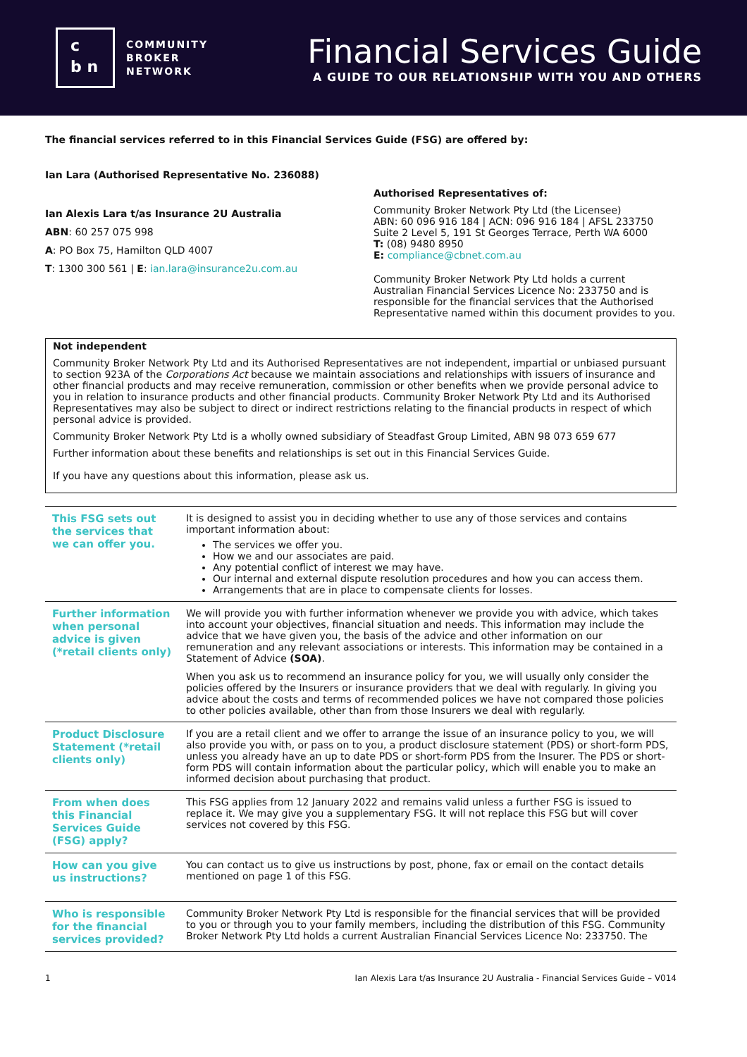c
b n
COMMUNITY
BROKER
NETWORK
Financial Services Guide
A GUIDE TO OUR RELATIONSHIP WITH YOU AND OTHERS
The financial services referred to in this Financial Services Guide (FSG) are offered by:
Ian Lara (Authorised Representative No. 236088)
Ian Alexis Lara t/as Insurance 2U Australia
ABN: 60 257 075 998
A: PO Box 75, Hamilton QLD 4007
T: 1300 300 561 | E: ian.lara@insurance2u.com.au
Authorised Representatives of:
Community Broker Network Pty Ltd (the Licensee)
ABN: 60 096 916 184 | ACN: 096 916 184 | AFSL 233750
Suite 2 Level 5, 191 St Georges Terrace, Perth WA 6000
T: (08) 9480 8950
E: compliance@cbnet.com.au
Community Broker Network Pty Ltd holds a current Australian Financial Services Licence No: 233750 and is responsible for the financial services that the Authorised Representative named within this document provides to you.
Not independent
Community Broker Network Pty Ltd and its Authorised Representatives are not independent, impartial or unbiased pursuant to section 923A of the Corporations Act because we maintain associations and relationships with issuers of insurance and other financial products and may receive remuneration, commission or other benefits when we provide personal advice to you in relation to insurance products and other financial products. Community Broker Network Pty Ltd and its Authorised Representatives may also be subject to direct or indirect restrictions relating to the financial products in respect of which personal advice is provided.
Community Broker Network Pty Ltd is a wholly owned subsidiary of Steadfast Group Limited, ABN 98 073 659 677
Further information about these benefits and relationships is set out in this Financial Services Guide.
If you have any questions about this information, please ask us.
| This FSG sets out the services that we can offer you. | It is designed to assist you in deciding whether to use any of those services and contains important information about: The services we offer you. How we and our associates are paid. Any potential conflict of interest we may have. Our internal and external dispute resolution procedures and how you can access them. Arrangements that are in place to compensate clients for losses. |
| Further information when personal advice is given (*retail clients only) | We will provide you with further information whenever we provide you with advice, which takes into account your objectives, financial situation and needs. This information may include the advice that we have given you, the basis of the advice and other information on our remuneration and any relevant associations or interests. This information may be contained in a Statement of Advice (SOA) . When you ask us to recommend an insurance policy for you, we will usually only consider the policies offered by the Insurers or insurance providers that we deal with regularly. In giving you advice about the costs and terms of recommended polices we have not compared those policies to other policies available, other than from those Insurers we deal with regularly. |
| Product Disclosure Statement (*retail clients only) | If you are a retail client and we offer to arrange the issue of an insurance policy to you, we will also provide you with, or pass on to you, a product disclosure statement (PDS) or short-form PDS, unless you already have an up to date PDS or short-form PDS from the Insurer. The PDS or short-form PDS will contain information about the particular policy, which will enable you to make an informed decision about purchasing that product. |
| From when does this Financial Services Guide (FSG) apply? | This FSG applies from 12 January 2022 and remains valid unless a further FSG is issued to replace it. We may give you a supplementary FSG. It will not replace this FSG but will cover services not covered by this FSG. |
| How can you give us instructions? | You can contact us to give us instructions by post, phone, fax or email on the contact details mentioned on page 1 of this FSG. |
| Who is responsible for the financial services provided? | Community Broker Network Pty Ltd is responsible for the financial services that will be provided to you or through you to your family members, including the distribution of this FSG. Community Broker Network Pty Ltd holds a current Australian Financial Services Licence No: 233750. The |
1 Ian Alexis Lara t/as Insurance 2U Australia - Financial Services Guide – V014